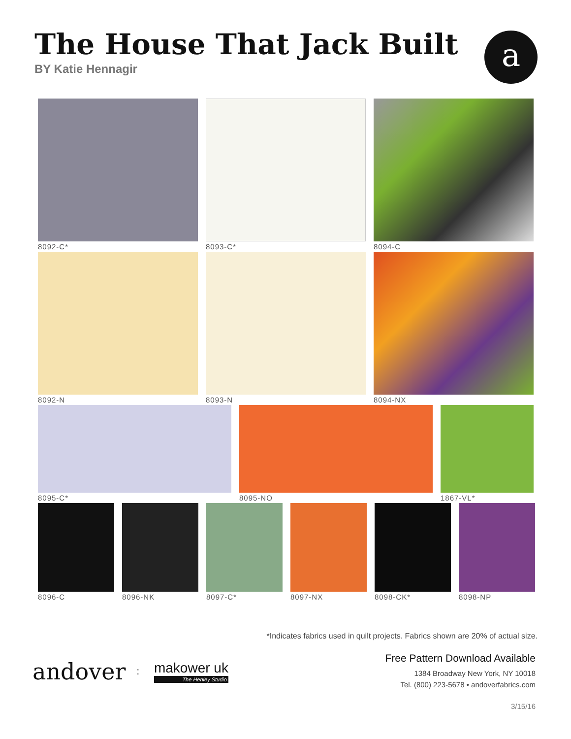The House That Jack Built
BY Katie Hennagir
a
8092-C* 8093-C* 8094-C
8092-N 8093-N 8094-NX
8095-C* 8095-NO 1867-VL*
8096-C 8096-NK 8097-C* 8097-NX 8098-CK* 8098-NP
*Indicates fabrics used in quilt projects. Fabrics shown are 20% of actual size.
andover: makower uk
The Henley Studio
Free Pattern Download Available
1384 Broadway New York, NY 10018
Tel. (800) 223-5678 • andoverfabrics.com
3/15/16